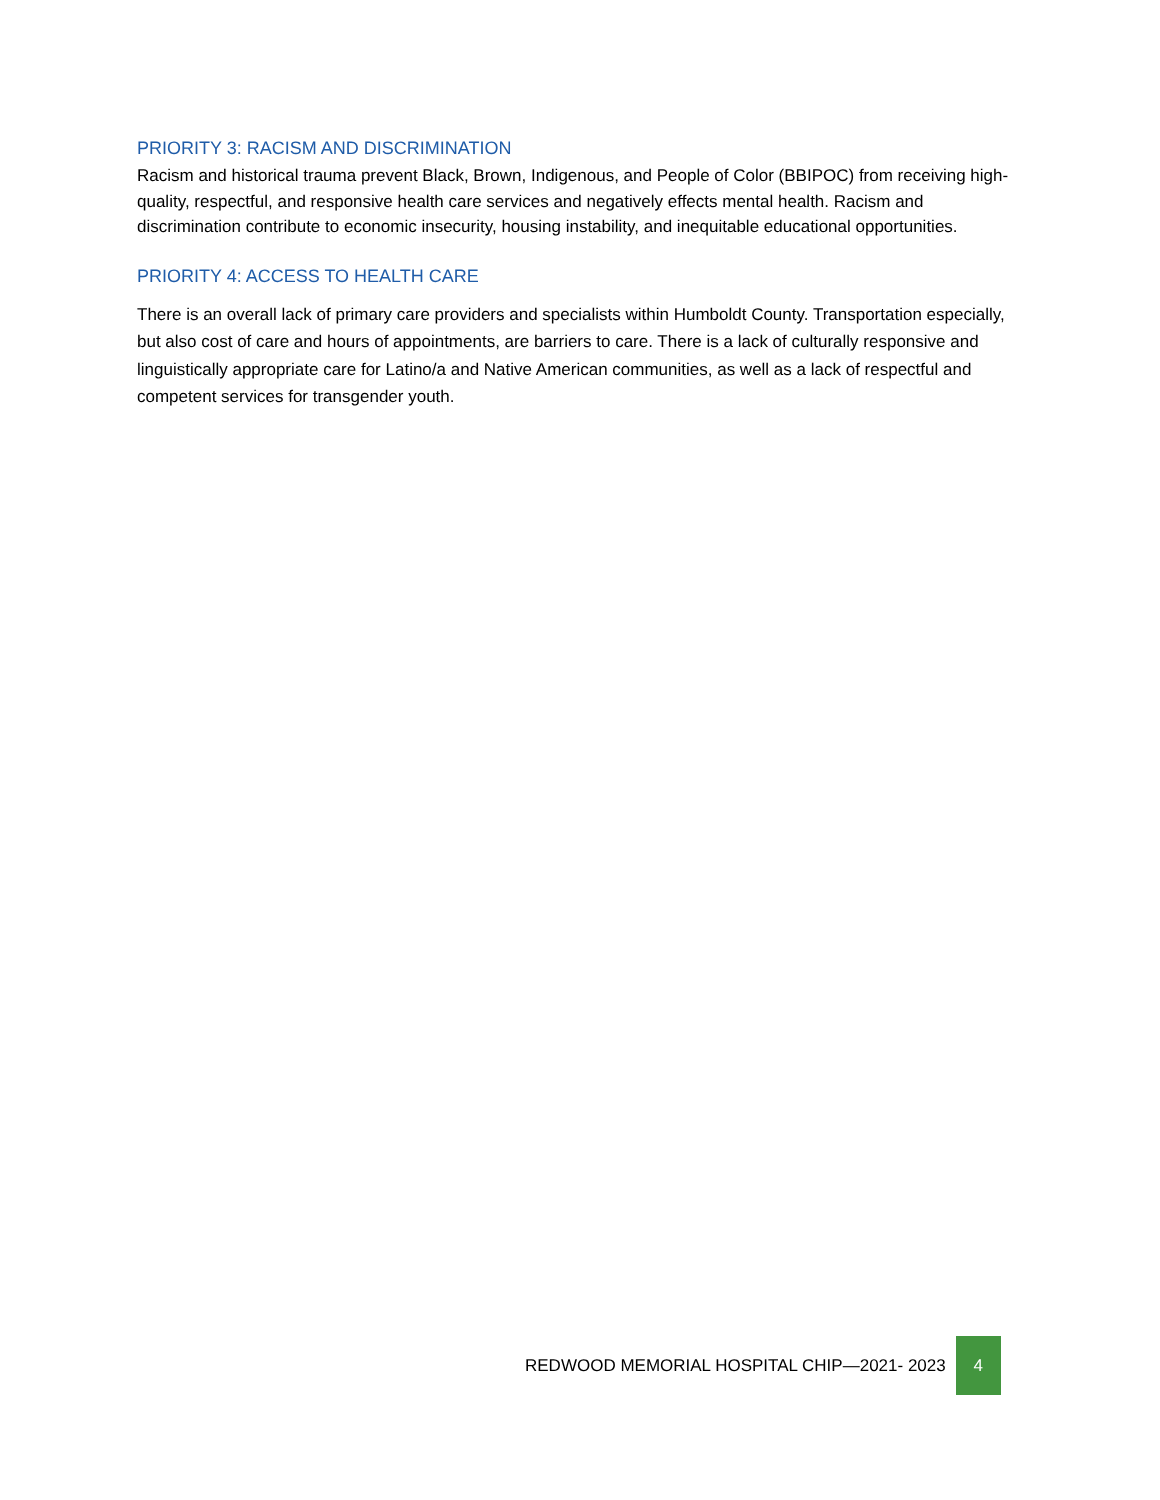PRIORITY 3: RACISM AND DISCRIMINATION
Racism and historical trauma prevent Black, Brown, Indigenous, and People of Color (BBIPOC) from receiving high-quality, respectful, and responsive health care services and negatively effects mental health. Racism and discrimination contribute to economic insecurity, housing instability, and inequitable educational opportunities.
PRIORITY 4: ACCESS TO HEALTH CARE
There is an overall lack of primary care providers and specialists within Humboldt County. Transportation especially, but also cost of care and hours of appointments, are barriers to care. There is a lack of culturally responsive and linguistically appropriate care for Latino/a and Native American communities, as well as a lack of respectful and competent services for transgender youth.
REDWOOD MEMORIAL HOSPITAL CHIP—2021- 2023 4